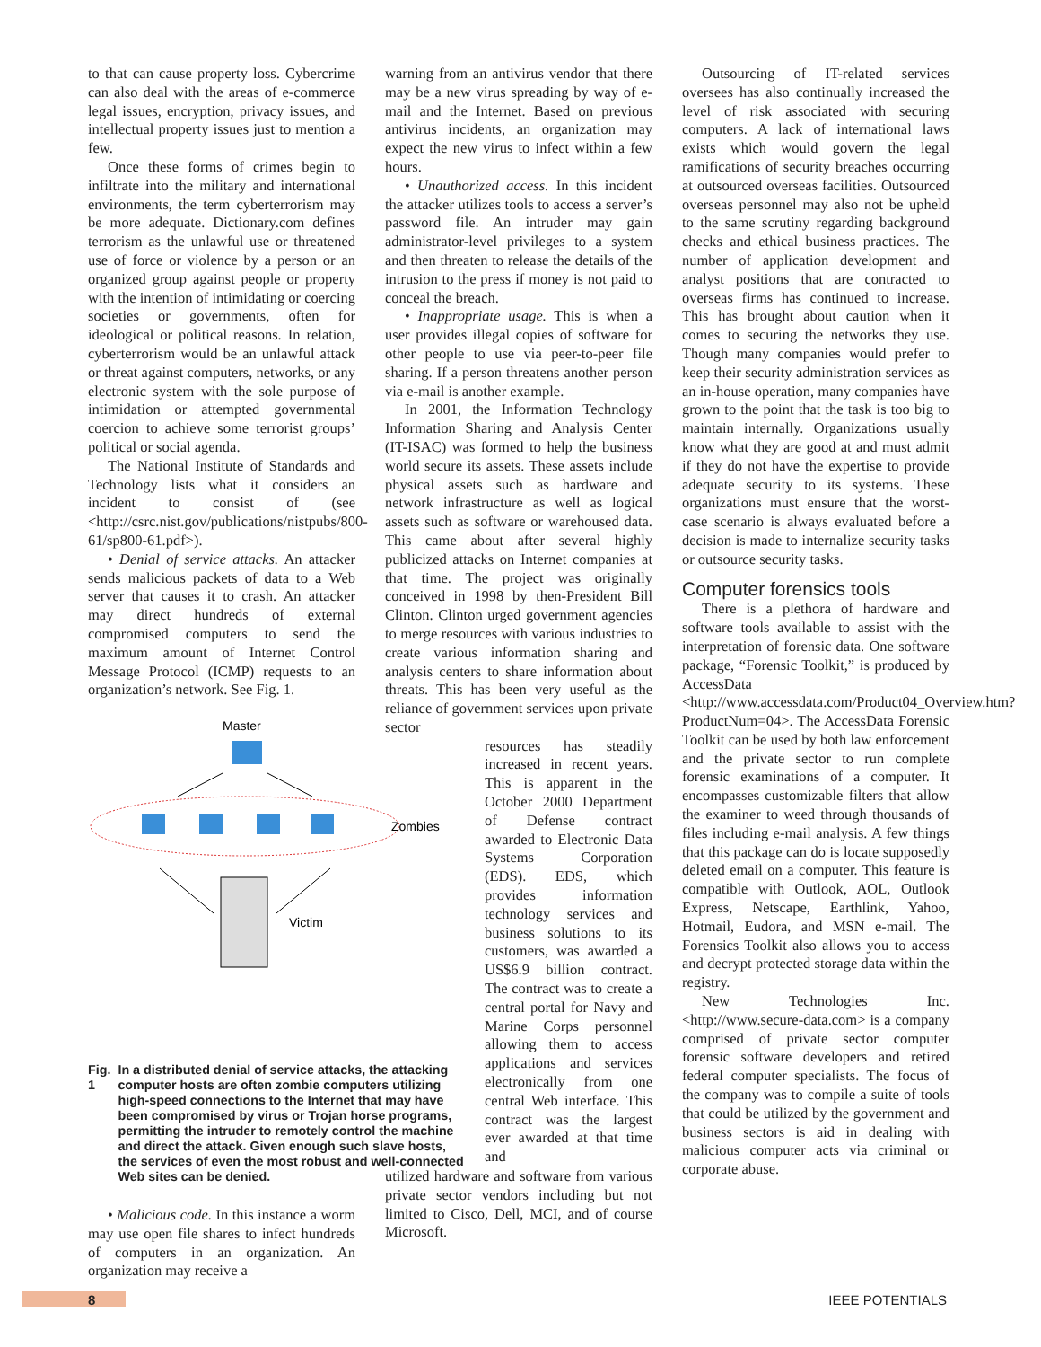to that can cause property loss. Cybercrime can also deal with the areas of e-commerce legal issues, encryption, privacy issues, and intellectual property issues just to mention a few.
Once these forms of crimes begin to infiltrate into the military and international environments, the term cyberterrorism may be more adequate. Dictionary.com defines terrorism as the unlawful use or threatened use of force or violence by a person or an organized group against people or property with the intention of intimidating or coercing societies or governments, often for ideological or political reasons. In relation, cyberterrorism would be an unlawful attack or threat against computers, networks, or any electronic system with the sole purpose of intimidation or attempted governmental coercion to achieve some terrorist groups’ political or social agenda.
The National Institute of Standards and Technology lists what it considers an incident to consist of (see <http://csrc.nist.gov/publications/nistpubs/800-61/sp800-61.pdf>).
• Denial of service attacks. An attacker sends malicious packets of data to a Web server that causes it to crash. An attacker may direct hundreds of external compromised computers to send the maximum amount of Internet Control Message Protocol (ICMP) requests to an organization’s network. See Fig. 1.
Master
Zombies
Victim
warning from an antivirus vendor that there may be a new virus spreading by way of e-mail and the Internet. Based on previous antivirus incidents, an organization may expect the new virus to infect within a few hours.
• Unauthorized access. In this incident the attacker utilizes tools to access a server’s password file. An intruder may gain administrator-level privileges to a system and then threaten to release the details of the intrusion to the press if money is not paid to conceal the breach.
• Inappropriate usage. This is when a user provides illegal copies of software for other people to use via peer-to-peer file sharing. If a person threatens another person via e-mail is another example.
In 2001, the Information Technology Information Sharing and Analysis Center (IT-ISAC) was formed to help the business world secure its assets. These assets include physical assets such as hardware and network infrastructure as well as logical assets such as software or warehoused data. This came about after several highly publicized attacks on Internet companies at that time. The project was originally conceived in 1998 by then-President Bill Clinton. Clinton urged government agencies to merge resources with various industries to create various information sharing and analysis centers to share information about threats. This has been very useful as the reliance of government services upon private sector
resources has steadily increased in recent years. This is apparent in the October 2000 Department of Defense contract awarded to Electronic Data Systems Corporation (EDS). EDS, which provides information technology services and business solutions to its customers, was awarded a US$6.9 billion contract. The contract was to create a central portal for Navy and Marine Corps personnel allowing them to access applications and services electronically from one central Web interface. This contract was the largest ever awarded at that time and
Outsourcing of IT-related services oversees has also continually increased the level of risk associated with securing computers. A lack of international laws exists which would govern the legal ramifications of security breaches occurring at outsourced overseas facilities. Outsourced overseas personnel may also not be upheld to the same scrutiny regarding background checks and ethical business practices. The number of application development and analyst positions that are contracted to overseas firms has continued to increase. This has brought about caution when it comes to securing the networks they use. Though many companies would prefer to keep their security administration services as an in-house operation, many companies have grown to the point that the task is too big to maintain internally. Organizations usually know what they are good at and must admit if they do not have the expertise to provide adequate security to its systems. These organizations must ensure that the worst-case scenario is always evaluated before a decision is made to internalize security tasks or outsource security tasks.
Computer forensics tools
There is a plethora of hardware and software tools available to assist with the interpretation of forensic data. One software package, “Forensic Toolkit,” is produced by AccessData <http://www.accessdata.com/Product04_Overview.htm?ProductNum=04>. The AccessData Forensic Toolkit can be used by both law enforcement and the private sector to run complete forensic examinations of a computer. It encompasses customizable filters that allow the examiner to weed through thousands of files including e-mail analysis. A few things that this package can do is locate supposedly deleted email on a computer. This feature is compatible with Outlook, AOL, Outlook Express, Netscape, Earthlink, Yahoo, Hotmail, Eudora, and MSN e-mail. The Forensics Toolkit also allows you to access and decrypt protected storage data within the registry.
New Technologies Inc. <http://www.secure-data.com> is a company comprised of private sector computer forensic software developers and retired federal computer specialists. The focus of the company was to compile a suite of tools that could be utilized by the government and business sectors is aid in dealing with malicious computer acts via criminal or corporate abuse.
Fig. 1 In a distributed denial of service attacks, the attacking computer hosts are often zombie computers utilizing high-speed connections to the Internet that may have been compromised by virus or Trojan horse programs, permitting the intruder to remotely control the machine and direct the attack. Given enough such slave hosts, the services of even the most robust and well-connected Web sites can be denied.
• Malicious code. In this instance a worm may use open file shares to infect hundreds of computers in an organization. An organization may receive a
utilized hardware and software from various private sector vendors including but not limited to Cisco, Dell, MCI, and of course Microsoft.
8 IEEE POTENTIALS